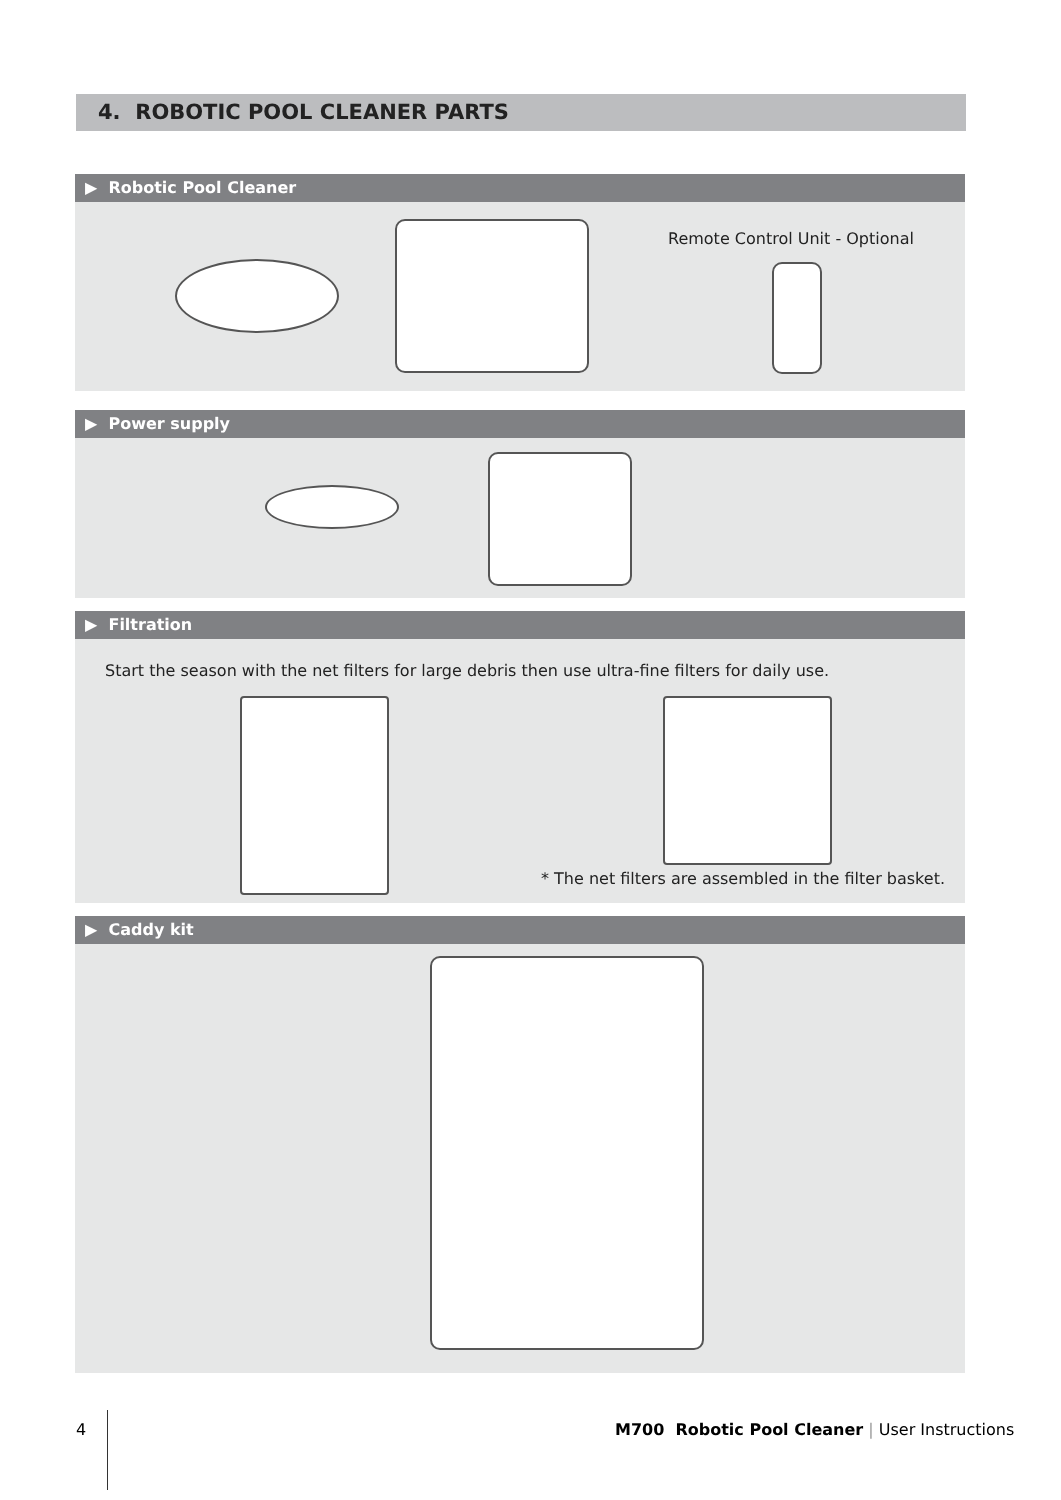4. ROBOTIC POOL CLEANER PARTS
▶ Robotic Pool Cleaner
Remote Control Unit - Optional
▶ Power supply
▶ Filtration
Start the season with the net filters for large debris then use ultra-fine filters for daily use.
* The net filters are assembled in the filter basket.
▶ Caddy kit
4
M700 Robotic Pool Cleaner | User Instructions